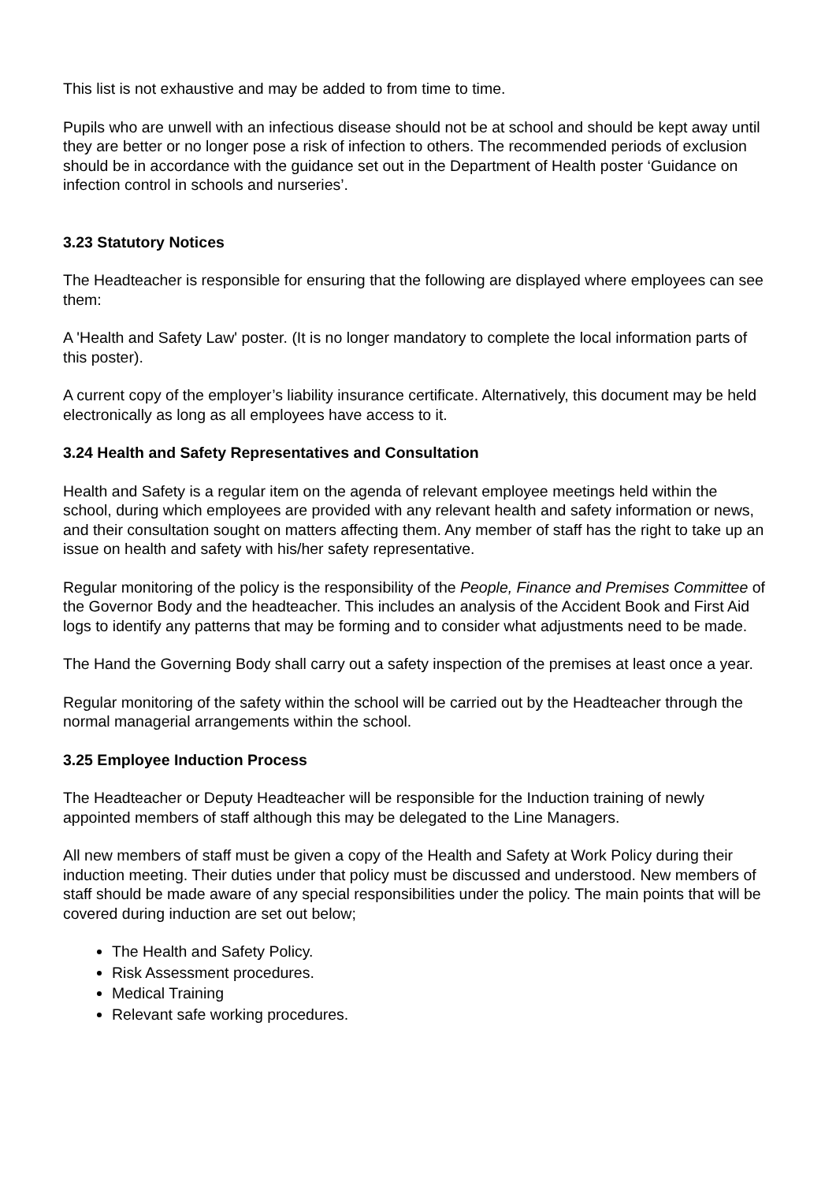This list is not exhaustive and may be added to from time to time.
Pupils who are unwell with an infectious disease should not be at school and should be kept away until they are better or no longer pose a risk of infection to others. The recommended periods of exclusion should be in accordance with the guidance set out in the Department of Health poster ‘Guidance on infection control in schools and nurseries’.
3.23 Statutory Notices
The Headteacher is responsible for ensuring that the following are displayed where employees can see them:
A 'Health and Safety Law' poster. (It is no longer mandatory to complete the local information parts of this poster).
A current copy of the employer’s liability insurance certificate. Alternatively, this document may be held electronically as long as all employees have access to it.
3.24 Health and Safety Representatives and Consultation
Health and Safety is a regular item on the agenda of relevant employee meetings held within the school, during which employees are provided with any relevant health and safety information or news, and their consultation sought on matters affecting them. Any member of staff has the right to take up an issue on health and safety with his/her safety representative.
Regular monitoring of the policy is the responsibility of the People, Finance and Premises Committee of the Governor Body and the headteacher. This includes an analysis of the Accident Book and First Aid logs to identify any patterns that may be forming and to consider what adjustments need to be made.
The Hand the Governing Body shall carry out a safety inspection of the premises at least once a year.
Regular monitoring of the safety within the school will be carried out by the Headteacher through the normal managerial arrangements within the school.
3.25 Employee Induction Process
The Headteacher or Deputy Headteacher will be responsible for the Induction training of newly appointed members of staff although this may be delegated to the Line Managers.
All new members of staff must be given a copy of the Health and Safety at Work Policy during their induction meeting. Their duties under that policy must be discussed and understood. New members of staff should be made aware of any special responsibilities under the policy. The main points that will be covered during induction are set out below;
The Health and Safety Policy.
Risk Assessment procedures.
Medical Training
Relevant safe working procedures.